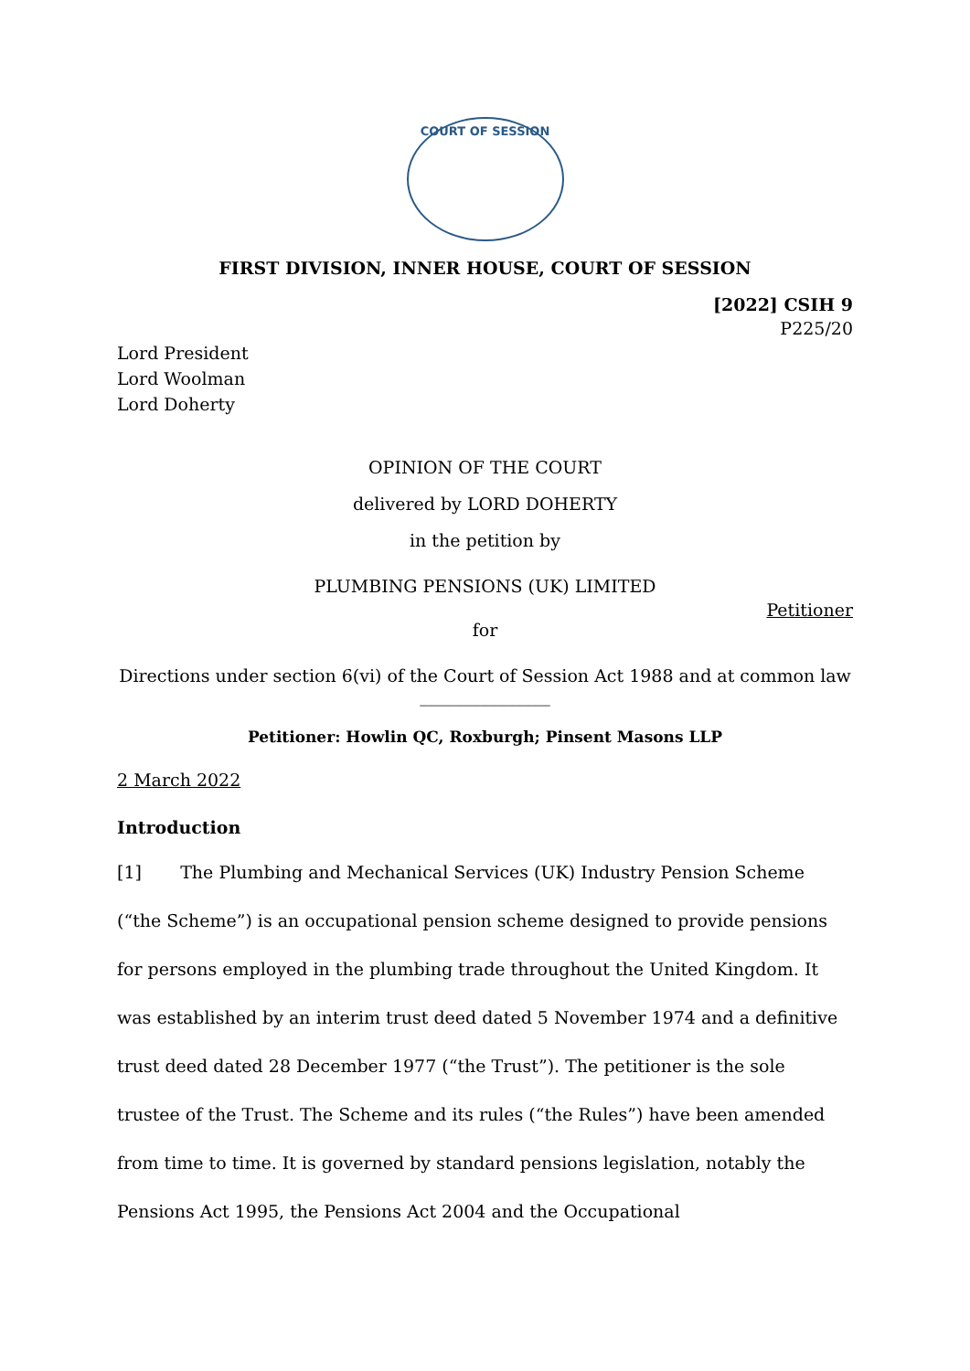COURT OF SESSION
FIRST DIVISION, INNER HOUSE, COURT OF SESSION
[2022] CSIH 9
P225/20
Lord President
Lord Woolman
Lord Doherty
OPINION OF THE COURT
delivered by LORD DOHERTY
in the petition by
PLUMBING PENSIONS (UK) LIMITED
Petitioner
for
Directions under section 6(vi) of the Court of Session Act 1988 and at common law
_______________
Petitioner: Howlin QC, Roxburgh; Pinsent Masons LLP
2 March 2022
Introduction
[1] The Plumbing and Mechanical Services (UK) Industry Pension Scheme (“the Scheme”) is an occupational pension scheme designed to provide pensions for persons employed in the plumbing trade throughout the United Kingdom. It was established by an interim trust deed dated 5 November 1974 and a definitive trust deed dated 28 December 1977 (“the Trust”). The petitioner is the sole trustee of the Trust. The Scheme and its rules (“the Rules”) have been amended from time to time. It is governed by standard pensions legislation, notably the Pensions Act 1995, the Pensions Act 2004 and the Occupational